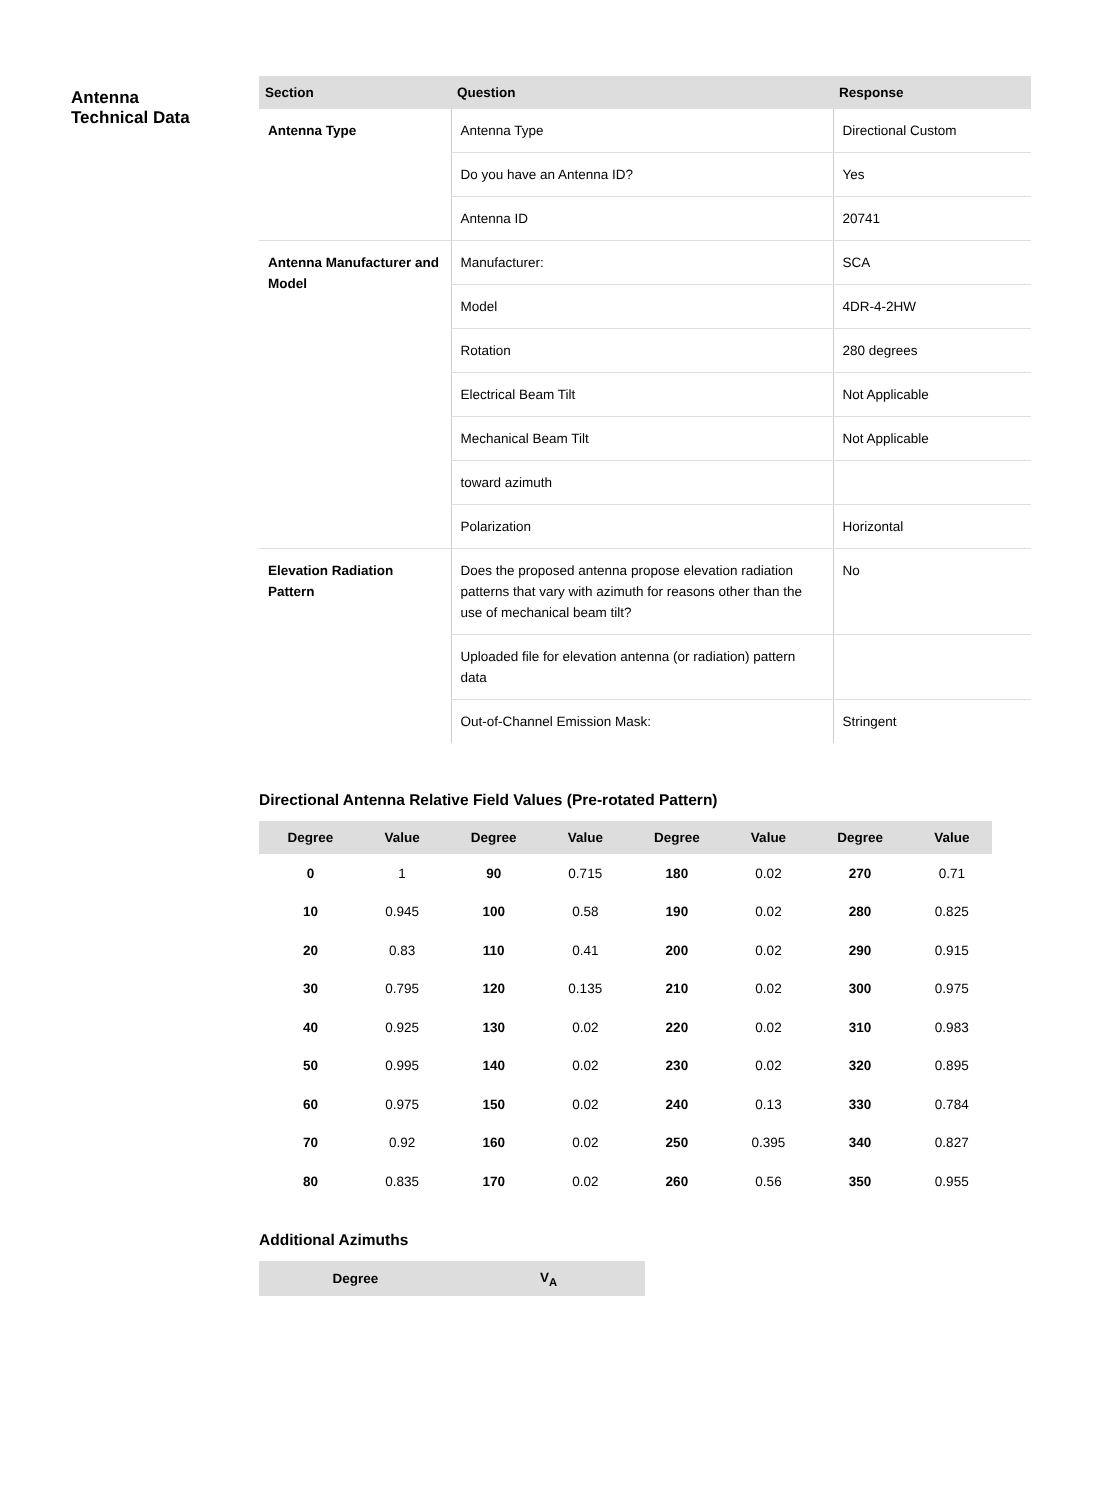Antenna
Technical Data
| Section | Question | Response |
| --- | --- | --- |
| Antenna Type | Antenna Type | Directional Custom |
| | Do you have an Antenna ID? | Yes |
| | Antenna ID | 20741 |
| Antenna Manufacturer and Model | Manufacturer: | SCA |
| | Model | 4DR-4-2HW |
| | Rotation | 280 degrees |
| | Electrical Beam Tilt | Not Applicable |
| | Mechanical Beam Tilt | Not Applicable |
| | toward azimuth | |
| | Polarization | Horizontal |
| Elevation Radiation Pattern | Does the proposed antenna propose elevation radiation patterns that vary with azimuth for reasons other than the use of mechanical beam tilt? | No |
| | Uploaded file for elevation antenna (or radiation) pattern data | |
| | Out-of-Channel Emission Mask: | Stringent |
Directional Antenna Relative Field Values (Pre-rotated Pattern)
| Degree | Value | Degree | Value | Degree | Value | Degree | Value |
| --- | --- | --- | --- | --- | --- | --- | --- |
| 0 | 1 | 90 | 0.715 | 180 | 0.02 | 270 | 0.71 |
| 10 | 0.945 | 100 | 0.58 | 190 | 0.02 | 280 | 0.825 |
| 20 | 0.83 | 110 | 0.41 | 200 | 0.02 | 290 | 0.915 |
| 30 | 0.795 | 120 | 0.135 | 210 | 0.02 | 300 | 0.975 |
| 40 | 0.925 | 130 | 0.02 | 220 | 0.02 | 310 | 0.983 |
| 50 | 0.995 | 140 | 0.02 | 230 | 0.02 | 320 | 0.895 |
| 60 | 0.975 | 150 | 0.02 | 240 | 0.13 | 330 | 0.784 |
| 70 | 0.92 | 160 | 0.02 | 250 | 0.395 | 340 | 0.827 |
| 80 | 0.835 | 170 | 0.02 | 260 | 0.56 | 350 | 0.955 |
Additional Azimuths
| Degree | V<sub>A</sub> |
| --- | --- |